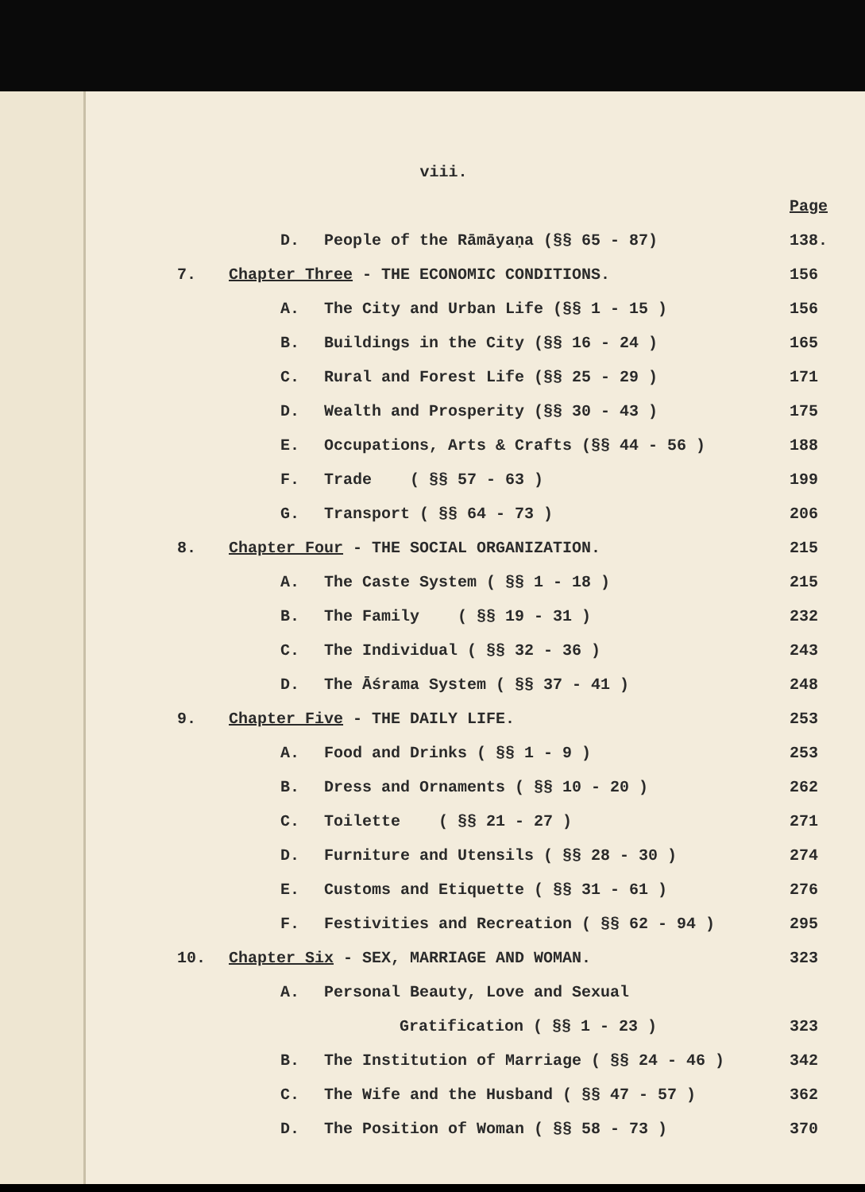viii.
Page
D. People of the Rāmāyaṇa (§§ 65 - 87) 138.
7. Chapter Three - THE ECONOMIC CONDITIONS. 156
A. The City and Urban Life (§§ 1 - 15 ) 156
B. Buildings in the City (§§ 16 - 24 ) 165
C. Rural and Forest Life (§§ 25 - 29 ) 171
D. Wealth and Prosperity (§§ 30 - 43 ) 175
E. Occupations, Arts & Crafts (§§ 44 - 56 ) 188
F. Trade ( §§ 57 - 63 ) 199
G. Transport ( §§ 64 - 73 ) 206
8. Chapter Four - THE SOCIAL ORGANIZATION. 215
A. The Caste System ( §§ 1 - 18 ) 215
B. The Family ( §§ 19 - 31 ) 232
C. The Individual ( §§ 32 - 36 ) 243
D. The Āśrama System ( §§ 37 - 41 ) 248
9. Chapter Five - THE DAILY LIFE. 253
A. Food and Drinks ( §§ 1 - 9 ) 253
B. Dress and Ornaments ( §§ 10 - 20 ) 262
C. Toilette ( §§ 21 - 27 ) 271
D. Furniture and Utensils ( §§ 28 - 30 ) 274
E. Customs and Etiquette ( §§ 31 - 61 ) 276
F. Festivities and Recreation ( §§ 62 - 94 ) 295
10. Chapter Six - SEX, MARRIAGE AND WOMAN. 323
A. Personal Beauty, Love and Sexual
Gratification ( §§ 1 - 23 ) 323
B. The Institution of Marriage ( §§ 24 - 46 ) 342
C. The Wife and the Husband ( §§ 47 - 57 ) 362
D. The Position of Woman ( §§ 58 - 73 ) 370